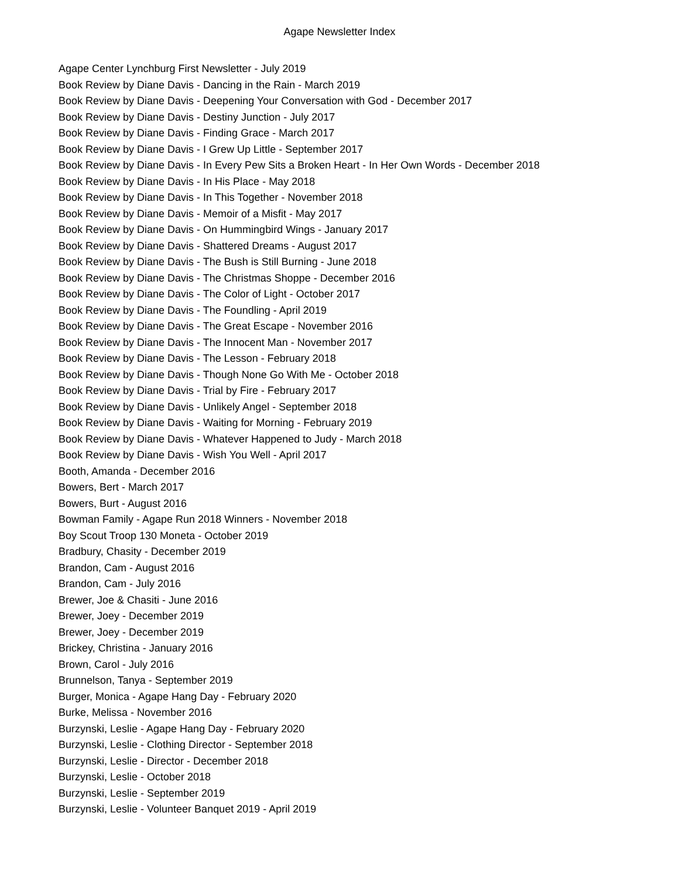Agape Newsletter Index
Agape Center Lynchburg First Newsletter - July 2019
Book Review by Diane Davis - Dancing in the Rain - March 2019
Book Review by Diane Davis - Deepening Your Conversation with God - December 2017
Book Review by Diane Davis - Destiny Junction - July 2017
Book Review by Diane Davis - Finding Grace - March 2017
Book Review by Diane Davis - I Grew Up Little - September 2017
Book Review by Diane Davis - In Every Pew Sits a Broken Heart - In Her Own Words - December 2018
Book Review by Diane Davis - In His Place - May 2018
Book Review by Diane Davis - In This Together - November 2018
Book Review by Diane Davis - Memoir of a Misfit - May 2017
Book Review by Diane Davis - On Hummingbird Wings - January 2017
Book Review by Diane Davis - Shattered Dreams - August 2017
Book Review by Diane Davis - The Bush is Still Burning - June 2018
Book Review by Diane Davis - The Christmas Shoppe - December 2016
Book Review by Diane Davis - The Color of Light - October 2017
Book Review by Diane Davis - The Foundling - April 2019
Book Review by Diane Davis - The Great Escape - November 2016
Book Review by Diane Davis - The Innocent Man - November 2017
Book Review by Diane Davis - The Lesson - February 2018
Book Review by Diane Davis - Though None Go With Me - October 2018
Book Review by Diane Davis - Trial by Fire - February 2017
Book Review by Diane Davis - Unlikely Angel - September 2018
Book Review by Diane Davis - Waiting for Morning - February 2019
Book Review by Diane Davis - Whatever Happened to Judy - March 2018
Book Review by Diane Davis - Wish You Well - April 2017
Booth, Amanda - December 2016
Bowers, Bert - March 2017
Bowers, Burt - August 2016
Bowman Family - Agape Run 2018 Winners - November 2018
Boy Scout Troop 130 Moneta - October 2019
Bradbury, Chasity - December 2019
Brandon, Cam - August 2016
Brandon, Cam - July 2016
Brewer, Joe & Chasiti - June 2016
Brewer, Joey - December 2019
Brewer, Joey - December 2019
Brickey, Christina - January 2016
Brown, Carol - July 2016
Brunnelson, Tanya - September 2019
Burger, Monica - Agape Hang Day - February 2020
Burke, Melissa - November 2016
Burzynski, Leslie - Agape Hang Day - February 2020
Burzynski, Leslie - Clothing Director - September 2018
Burzynski, Leslie - Director - December 2018
Burzynski, Leslie - October 2018
Burzynski, Leslie - September 2019
Burzynski, Leslie - Volunteer Banquet 2019 - April 2019